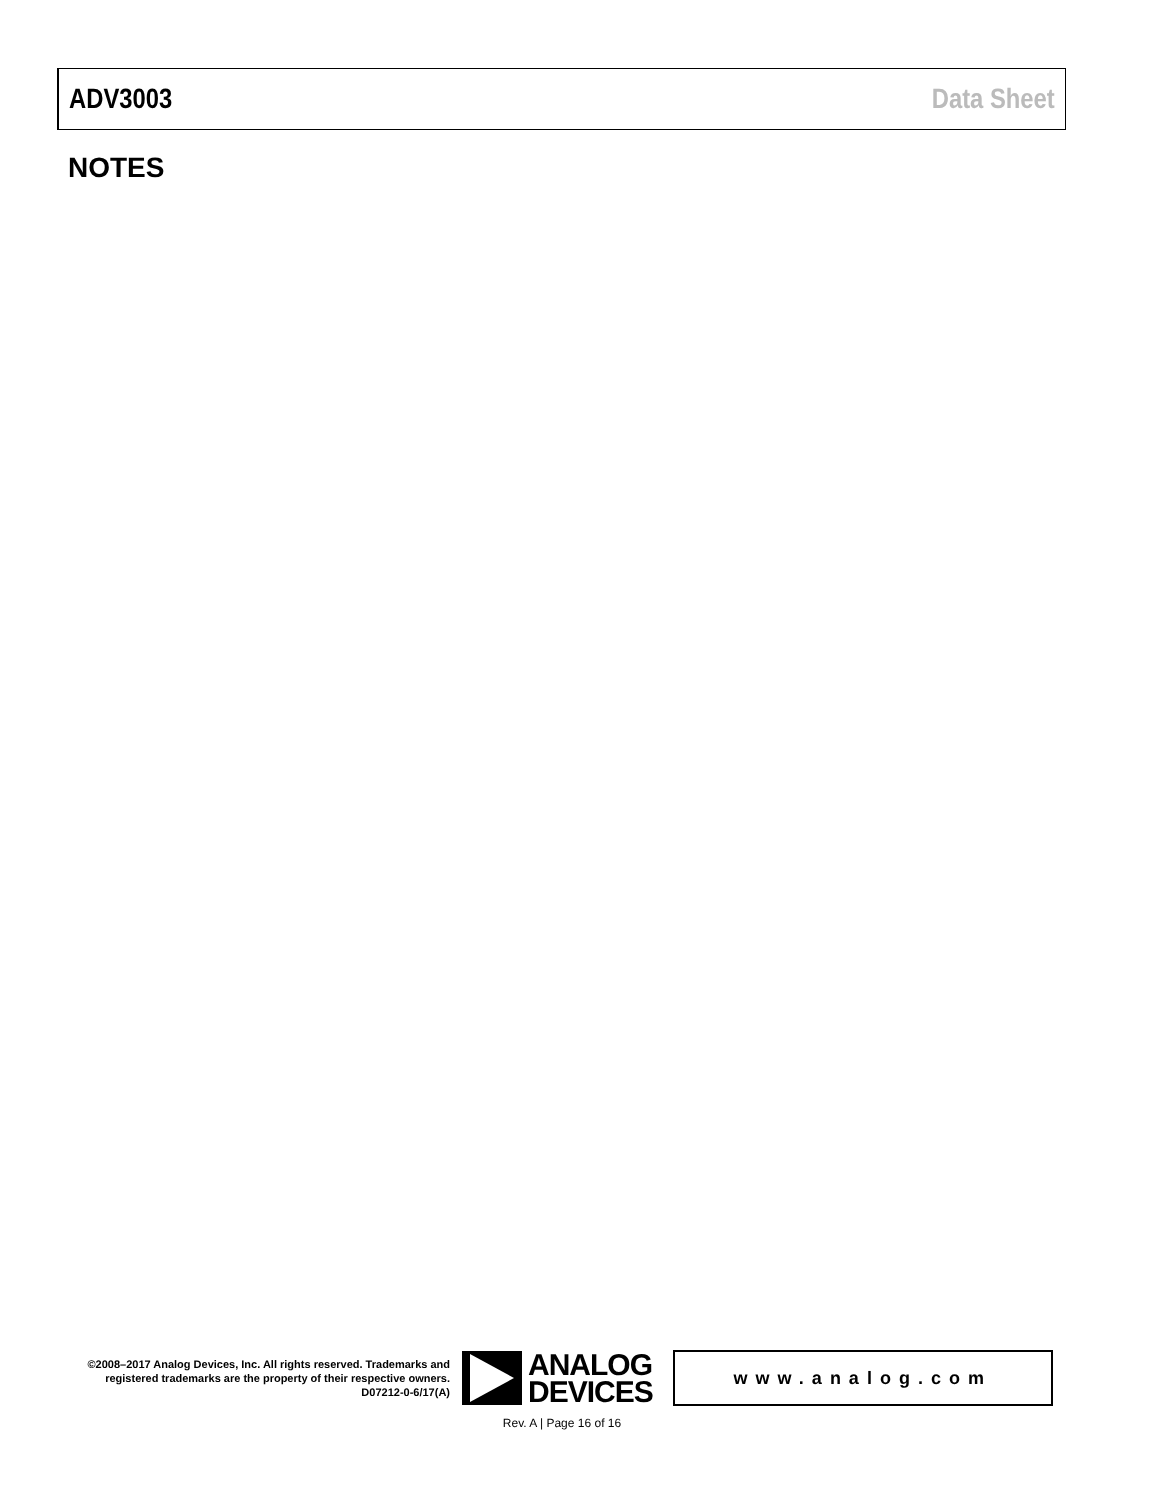ADV3003 Data Sheet
NOTES
©2008–2017 Analog Devices, Inc. All rights reserved. Trademarks and registered trademarks are the property of their respective owners.
D07212-0-6/17(A)
ANALOG
DEVICES
www.analog.com
Rev. A | Page 16 of 16